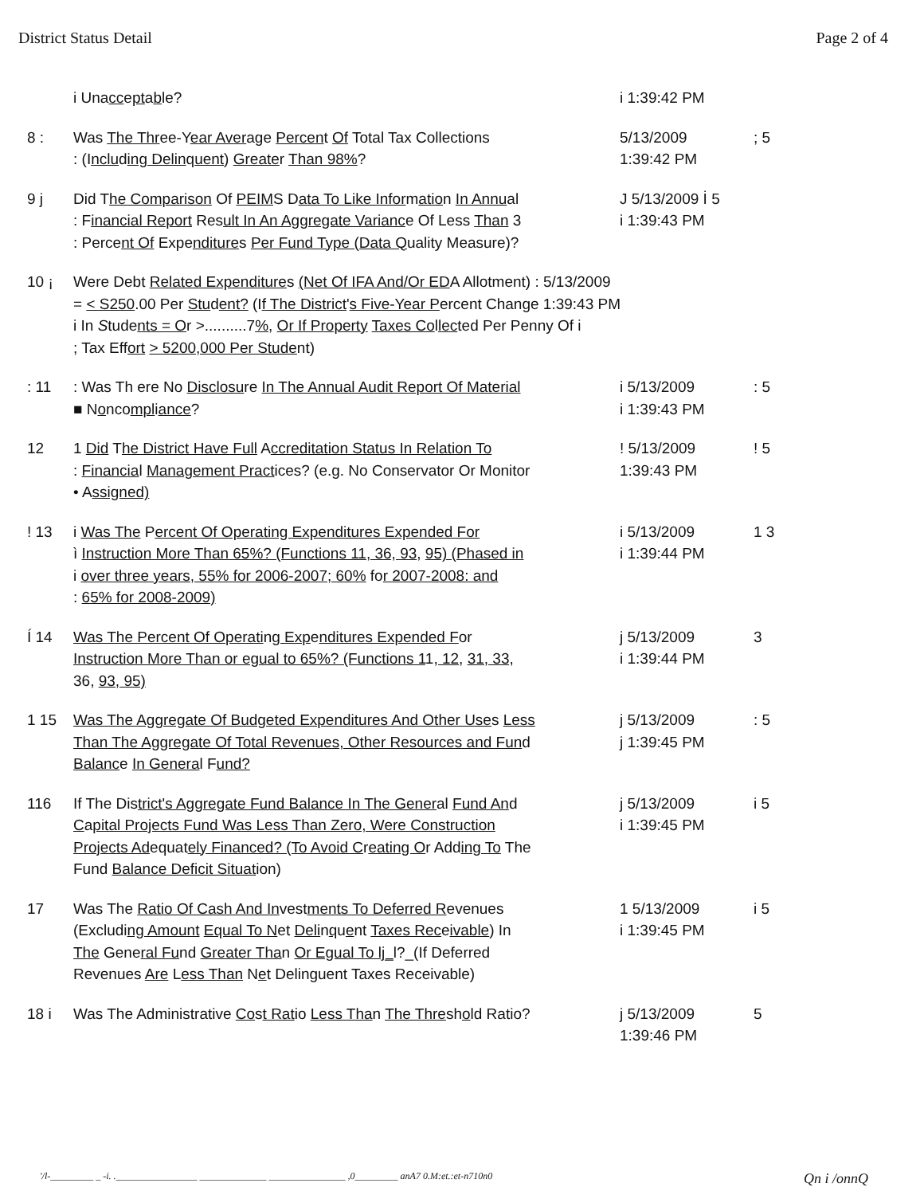District Status Detail Page 2 of 4
| | i Una cc e pt a b le? | i 1:39:42 PM | |
| 8 : | Was The Thr ee-Y ear Aver a g e Percen t Of Total Tax Collections : (I nclu d ing Delin q uent ) Greate r Than 98% ? | 5/13/2009 1:39:42 PM | ; 5 |
| 9 j | Did T he Comparison Of PEIM S D ata To Like Infor m atio n In Annu al : F inancial Report Res ult In An Aggregate Varianc e Of Less Than 3 : Perce nt Of Expe nditure s Per Fund Type (Data Q uality Measure)? | J 5/13/2009 İ 5 i 1:39:43 PM | |
| 10 ¡ | Were Debt Related Expenditure s (Net Of IFA And/Or ED A Allotment) : 5/13/2009 = < S250 .00 Per Stu d ent? (I f The District ' s Five-Year P ercent Change 1:39:43 PM i In S tude nts = O r >..........7 % , Or If Property Taxes Co l lec ted Per Penny Of i ; Tax Eff ort > 5200,000 Per Stude nt) | | |
| : 11 | : Was Th ere No Disclosu re In The Annual Audit Report Of Material ■ N o nco mpl i ance ? | i 5/13/2009 i 1:39:43 PM | : 5 |
| 12 | 1 Did T he District Have Full A ccreditation Status In Relation To : Financia l Management Pract ices? (e. g . No Conservator Or Monitor • A ssigned) | ! 5/13/2009 1:39:43 PM | ! 5 |
| ! 13 | i Was The P ercent Of Operating Expenditures Expended For ì Instruction More Than 65%? (Functions 11, 36, 93 , 95) (Phased in i over three years, 55% for 2006-2007; 60% fo r 2007-2008: and : 65% for 2008-2009) | i 5/13/2009 i 1:39:44 PM | 1 3 |
| Í 14 | Was The Percent Of Operati n g Exp e nditures Expended F or Instruction More Than or egual to 65%? (Functions 1 1 , 12 , 31, 33, 36, 93, 95) | j 5/13/2009 i 1:39:44 PM | 3 |
| 1 15 | Was The Aggregate Of Budgeted Expenditures And Other Use s Less Than The Aggregate Of Total Revenues, Other Resources and Fun d Balanc e In Genera l F und? | j 5/13/2009 j 1:39:45 PM | : 5 |
| 116 | If The Dis trict's Aggregate Fund Balance In The Gener al Fund An d C a pital Projects Fund Was Less Than Zero, Were Construction Projects Ad equat ely Financed? (To Avoid C r eating O r Add ing To The Fund Balance Deficit Situat ion) | j 5/13/2009 i 1:39:45 PM | i 5 |
| 17 | Was The Ratio Of Cash And In vest ments To Deferred R evenues (Excludi ng Amount Equal To N et Deli n q u e nt Taxes Rec e ivable ) In The Gene ral Fu nd Greater Tha n Or Egual To lj_ l?_(If Deferred Revenues Are L ess Than N e t Delinguent Taxes Receivable) | 1 5/13/2009 i 1:39:45 PM | i 5 |
| 18 i | Was The Administrative Co s t Rat io Less Tha n The Thre sh o ld Ratio? | j 5/13/2009 1:39:46 PM | 5 |
'/l-_________ _ -i. ._________________ ______________ ________________ ,0_________ anA7 0.M:et.:et-n710n0 Qn i /onnQ